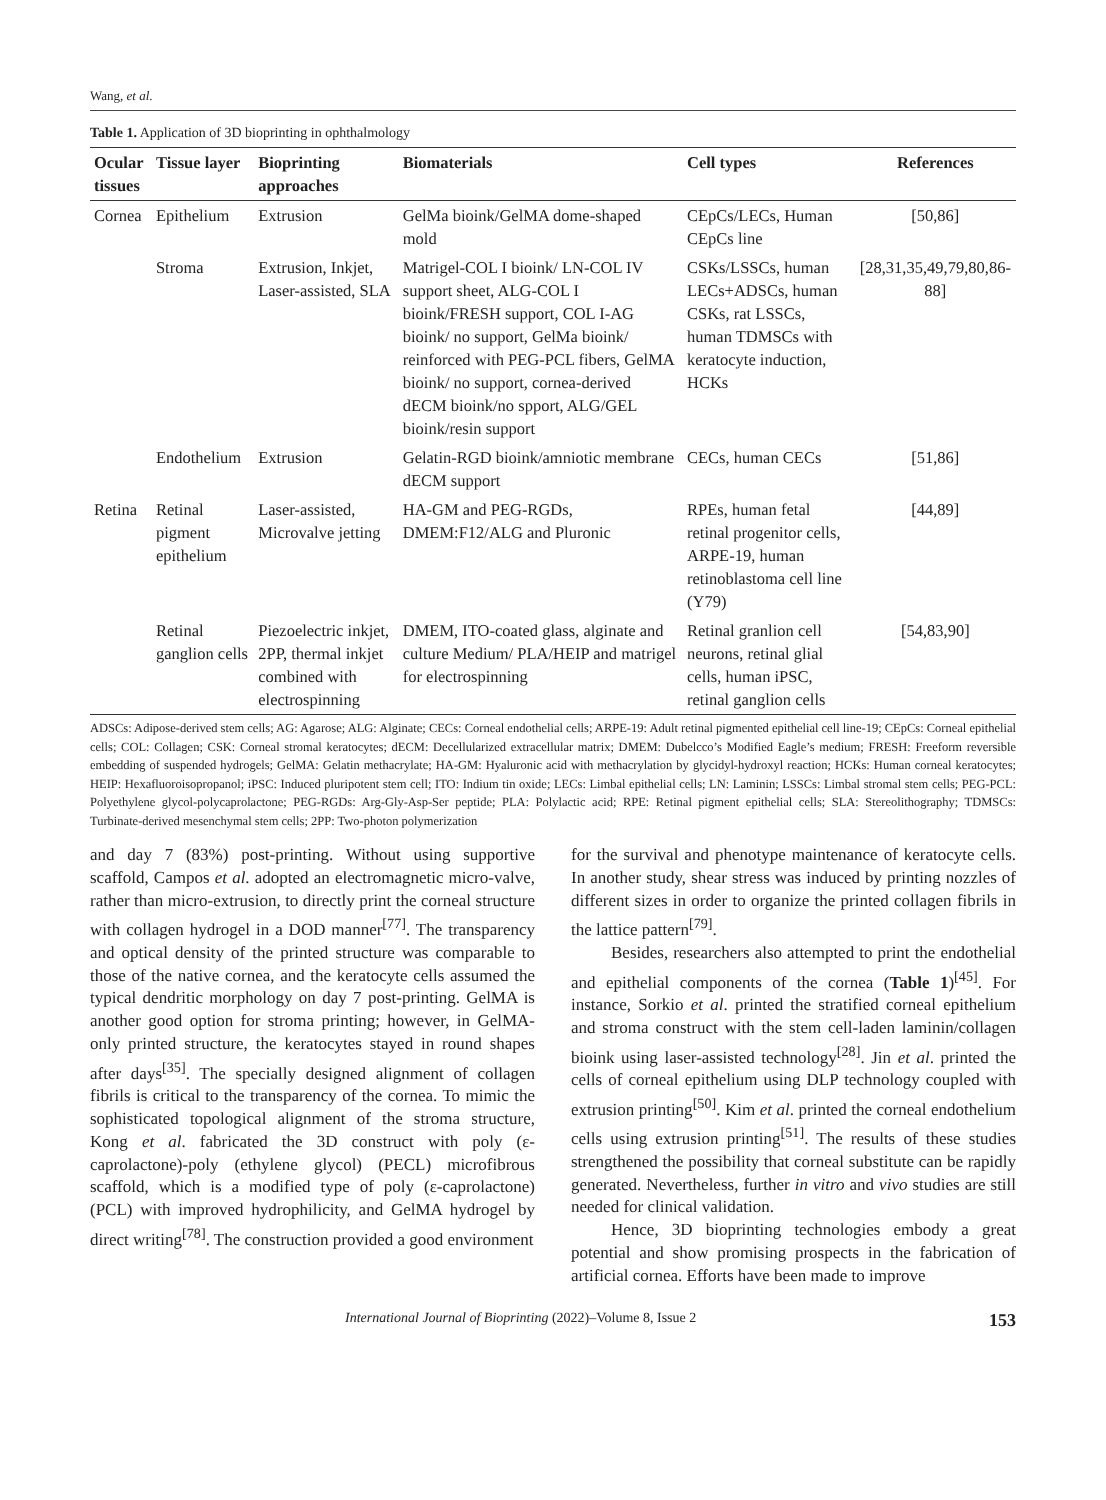Wang, et al.
Table 1. Application of 3D bioprinting in ophthalmology
| Ocular tissues | Tissue layer | Bioprinting approaches | Biomaterials | Cell types | References |
| --- | --- | --- | --- | --- | --- |
| Cornea | Epithelium | Extrusion | GelMa bioink/GelMA dome-shaped mold | CEpCs/LECs, Human CEpCs line | [50,86] |
| | Stroma | Extrusion, Inkjet, Laser-assisted, SLA | Matrigel-COL I bioink/ LN-COL IV support sheet, ALG-COL I bioink/FRESH support, COL I-AG bioink/ no support, GelMa bioink/ reinforced with PEG-PCL fibers, GelMA bioink/ no support, cornea-derived dECM bioink/no spport, ALG/GEL bioink/resin support | CSKs/LSSCs, human LECs+ADSCs, human CSKs, rat LSSCs, human TDMSCs with keratocyte induction, HCKs | [28,31,35,49,79,80,86-88] |
| | Endothelium | Extrusion | Gelatin-RGD bioink/amniotic membrane dECM support | CECs, human CECs | [51,86] |
| Retina | Retinal pigment epithelium | Laser-assisted, Microvalve jetting | HA-GM and PEG-RGDs, DMEM:F12/ALG and Pluronic | RPEs, human fetal retinal progenitor cells, ARPE-19, human retinoblastoma cell line (Y79) | [44,89] |
| | Retinal ganglion cells | Piezoelectric inkjet, 2PP, thermal inkjet combined with electrospinning | DMEM, ITO-coated glass, alginate and culture Medium/ PLA/HEIP and matrigel for electrospinning | Retinal granlion cell neurons, retinal glial cells, human iPSC, retinal ganglion cells | [54,83,90] |
ADSCs: Adipose-derived stem cells; AG: Agarose; ALG: Alginate; CECs: Corneal endothelial cells; ARPE-19: Adult retinal pigmented epithelial cell line-19; CEpCs: Corneal epithelial cells; COL: Collagen; CSK: Corneal stromal keratocytes; dECM: Decellularized extracellular matrix; DMEM: Dubelcco’s Modified Eagle’s medium; FRESH: Freeform reversible embedding of suspended hydrogels; GelMA: Gelatin methacrylate; HA-GM: Hyaluronic acid with methacrylation by glycidyl-hydroxyl reaction; HCKs: Human corneal keratocytes; HEIP: Hexafluoroisopropanol; iPSC: Induced pluripotent stem cell; ITO: Indium tin oxide; LECs: Limbal epithelial cells; LN: Laminin; LSSCs: Limbal stromal stem cells; PEG-PCL: Polyethylene glycol-polycaprolactone; PEG-RGDs: Arg-Gly-Asp-Ser peptide; PLA: Polylactic acid; RPE: Retinal pigment epithelial cells; SLA: Stereolithography; TDMSCs: Turbinate-derived mesenchymal stem cells; 2PP: Two-photon polymerization
and day 7 (83%) post-printing. Without using supportive scaffold, Campos et al. adopted an electromagnetic micro-valve, rather than micro-extrusion, to directly print the corneal structure with collagen hydrogel in a DOD manner<sup>[77]</sup>. The transparency and optical density of the printed structure was comparable to those of the native cornea, and the keratocyte cells assumed the typical dendritic morphology on day 7 post-printing. GelMA is another good option for stroma printing; however, in GelMA-only printed structure, the keratocytes stayed in round shapes after days<sup>[35]</sup>. The specially designed alignment of collagen fibrils is critical to the transparency of the cornea. To mimic the sophisticated topological alignment of the stroma structure, Kong et al. fabricated the 3D construct with poly (ε-caprolactone)-poly (ethylene glycol) (PECL) microfibrous scaffold, which is a modified type of poly (ε-caprolactone) (PCL) with improved hydrophilicity, and GelMA hydrogel by direct writing<sup>[78]</sup>. The construction provided a good environment
for the survival and phenotype maintenance of keratocyte cells. In another study, shear stress was induced by printing nozzles of different sizes in order to organize the printed collagen fibrils in the lattice pattern<sup>[79]</sup>.
Besides, researchers also attempted to print the endothelial and epithelial components of the cornea (Table 1)<sup>[45]</sup>. For instance, Sorkio et al. printed the stratified corneal epithelium and stroma construct with the stem cell-laden laminin/collagen bioink using laser-assisted technology<sup>[28]</sup>. Jin et al. printed the cells of corneal epithelium using DLP technology coupled with extrusion printing<sup>[50]</sup>. Kim et al. printed the corneal endothelium cells using extrusion printing<sup>[51]</sup>. The results of these studies strengthened the possibility that corneal substitute can be rapidly generated. Nevertheless, further in vitro and vivo studies are still needed for clinical validation.
Hence, 3D bioprinting technologies embody a great potential and show promising prospects in the fabrication of artificial cornea. Efforts have been made to improve
International Journal of Bioprinting (2022)–Volume 8, Issue 2 153